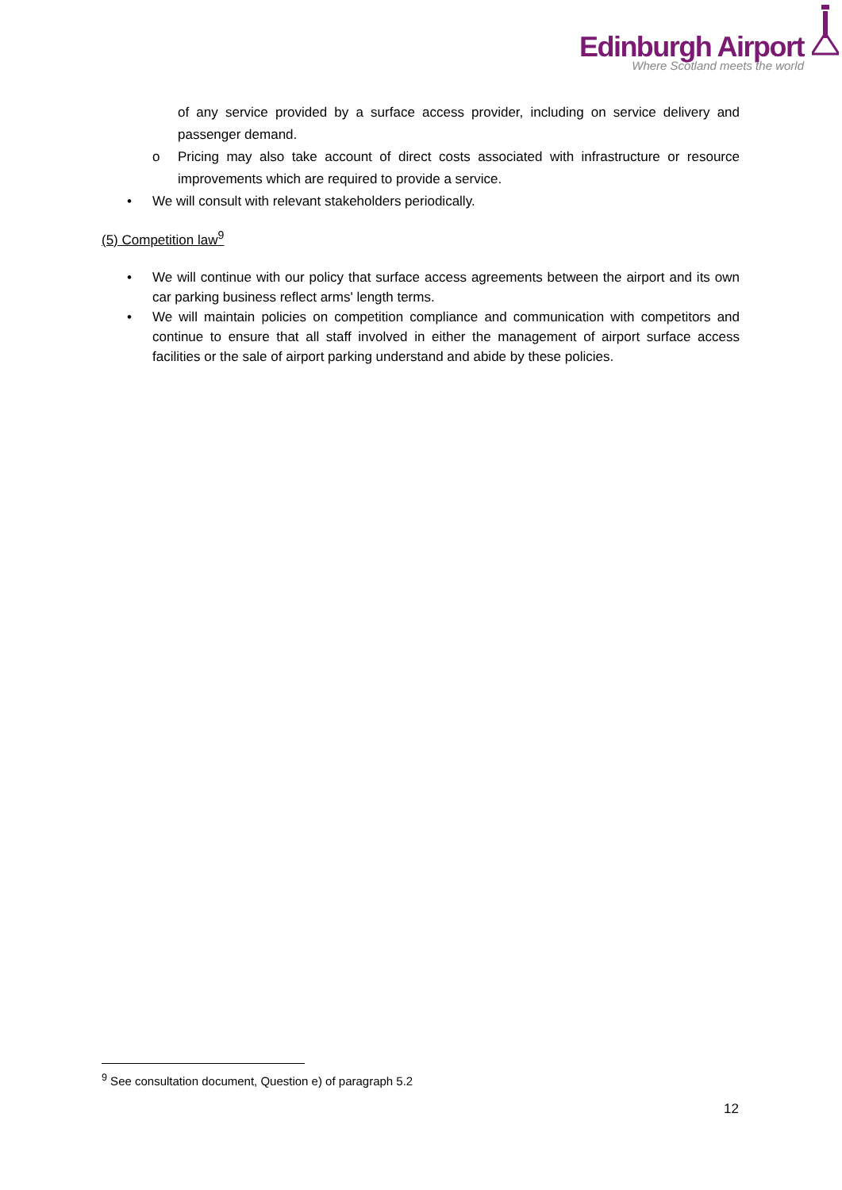Edinburgh Airport
Where Scotland meets the world
of any service provided by a surface access provider, including on service delivery and passenger demand.
o Pricing may also take account of direct costs associated with infrastructure or resource improvements which are required to provide a service.
• We will consult with relevant stakeholders periodically.
(5) Competition law<sup>9</sup>
• We will continue with our policy that surface access agreements between the airport and its own car parking business reflect arms' length terms.
• We will maintain policies on competition compliance and communication with competitors and continue to ensure that all staff involved in either the management of airport surface access facilities or the sale of airport parking understand and abide by these policies.
<sup>9</sup> See consultation document, Question e) of paragraph 5.2
12